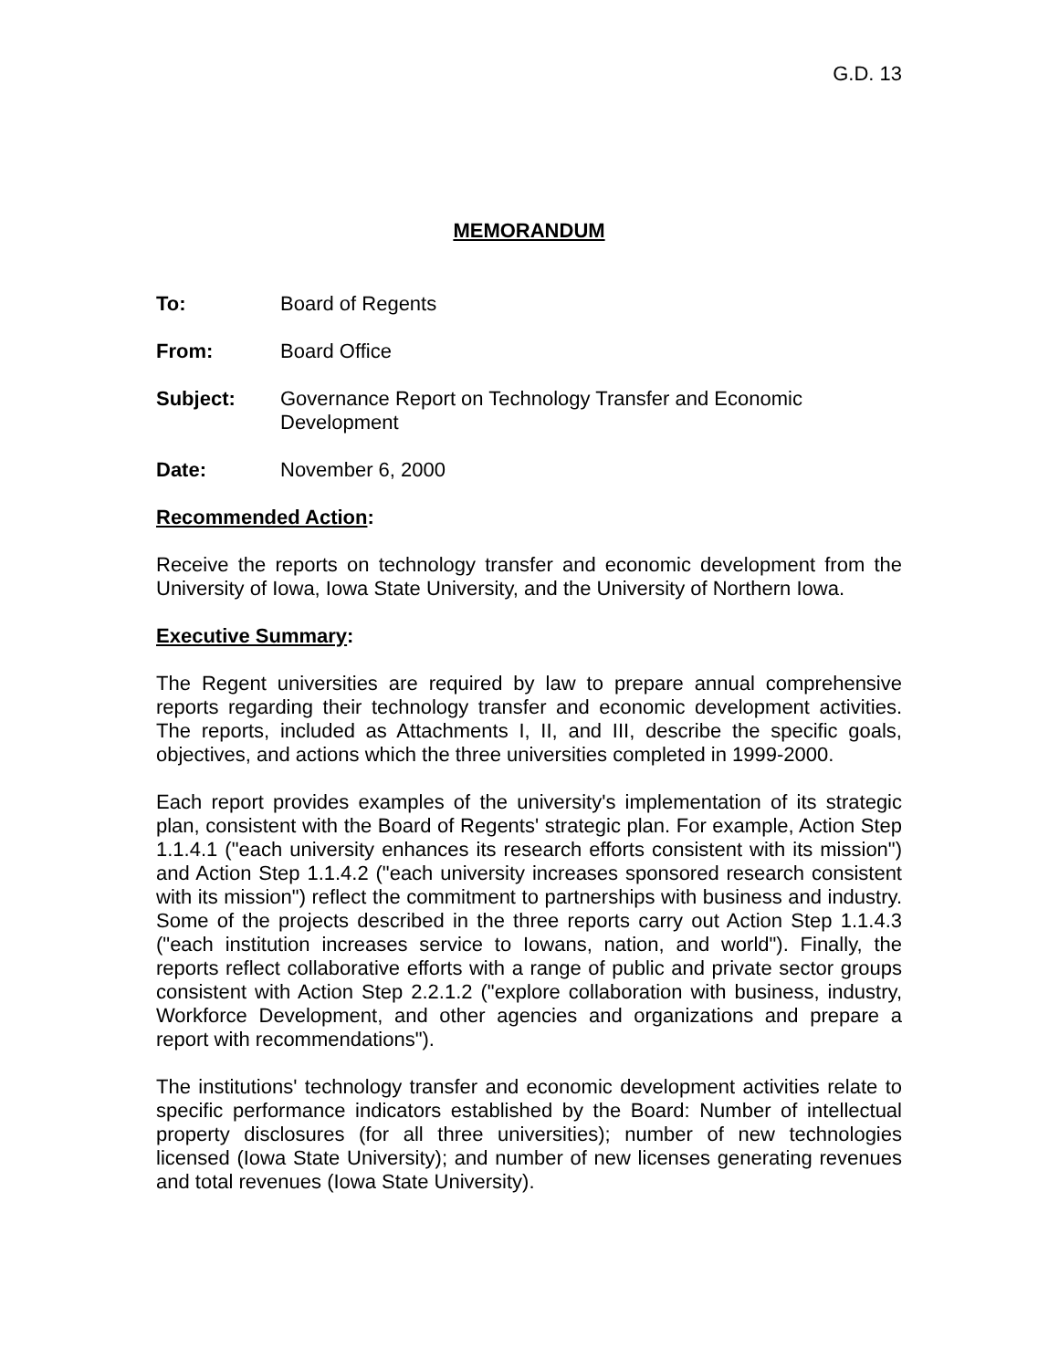G.D. 13
MEMORANDUM
To: Board of Regents
From: Board Office
Subject: Governance Report on Technology Transfer and Economic Development
Date: November 6, 2000
Recommended Action:
Receive the reports on technology transfer and economic development from the University of Iowa, Iowa State University, and the University of Northern Iowa.
Executive Summary:
The Regent universities are required by law to prepare annual comprehensive reports regarding their technology transfer and economic development activities. The reports, included as Attachments I, II, and III, describe the specific goals, objectives, and actions which the three universities completed in 1999-2000.
Each report provides examples of the university's implementation of its strategic plan, consistent with the Board of Regents' strategic plan. For example, Action Step 1.1.4.1 ("each university enhances its research efforts consistent with its mission") and Action Step 1.1.4.2 ("each university increases sponsored research consistent with its mission") reflect the commitment to partnerships with business and industry. Some of the projects described in the three reports carry out Action Step 1.1.4.3 ("each institution increases service to Iowans, nation, and world"). Finally, the reports reflect collaborative efforts with a range of public and private sector groups consistent with Action Step 2.2.1.2 ("explore collaboration with business, industry, Workforce Development, and other agencies and organizations and prepare a report with recommendations").
The institutions' technology transfer and economic development activities relate to specific performance indicators established by the Board: Number of intellectual property disclosures (for all three universities); number of new technologies licensed (Iowa State University); and number of new licenses generating revenues and total revenues (Iowa State University).